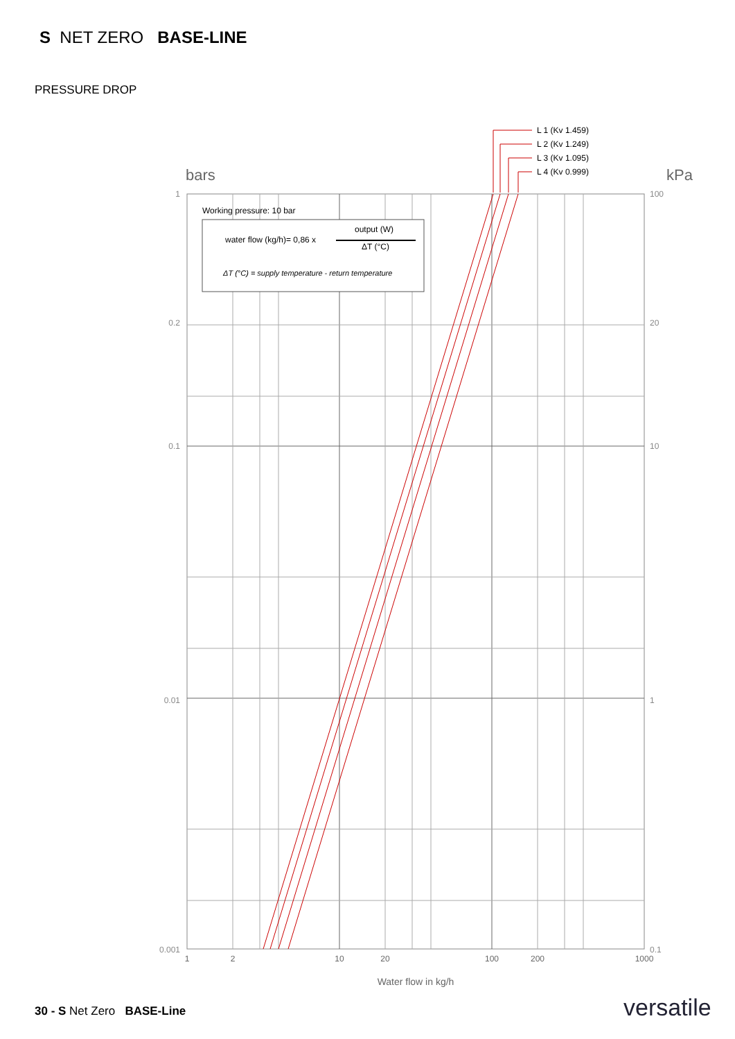S NET ZERO BASE-LINE
PRESSURE DROP
bars
kPa
L 1 (Kv 1.459)
L 2 (Kv 1.249)
L 3 (Kv 1.095)
L 4 (Kv 0.999)
Working pressure: 10 bar
water flow (kg/h)= 0,86 x
output (W)
ΔT (°C)
ΔT (°C) = supply temperature - return temperature
1
0.2
0.1
0.01
0.001
100
20
10
1
0.1
1
2
10
20
100
200
1000
Water flow in kg/h
30 - S Net Zero BASE-Line versatile